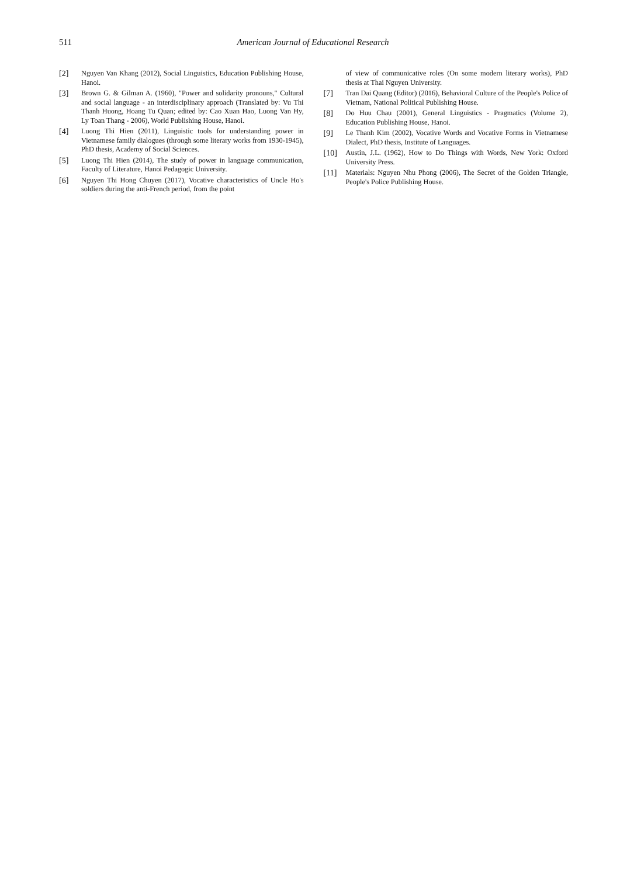511
American Journal of Educational Research
[2] Nguyen Van Khang (2012), Social Linguistics, Education Publishing House, Hanoi.
[3] Brown G. & Gilman A. (1960), "Power and solidarity pronouns," Cultural and social language - an interdisciplinary approach (Translated by: Vu Thi Thanh Huong, Hoang Tu Quan; edited by: Cao Xuan Hao, Luong Van Hy, Ly Toan Thang - 2006), World Publishing House, Hanoi.
[4] Luong Thi Hien (2011), Linguistic tools for understanding power in Vietnamese family dialogues (through some literary works from 1930-1945), PhD thesis, Academy of Social Sciences.
[5] Luong Thi Hien (2014), The study of power in language communication, Faculty of Literature, Hanoi Pedagogic University.
[6] Nguyen Thi Hong Chuyen (2017), Vocative characteristics of Uncle Ho's soldiers during the anti-French period, from the point
of view of communicative roles (On some modern literary works), PhD thesis at Thai Nguyen University.
[7] Tran Dai Quang (Editor) (2016), Behavioral Culture of the People's Police of Vietnam, National Political Publishing House.
[8] Do Huu Chau (2001), General Linguistics - Pragmatics (Volume 2), Education Publishing House, Hanoi.
[9] Le Thanh Kim (2002), Vocative Words and Vocative Forms in Vietnamese Dialect, PhD thesis, Institute of Languages.
[10] Austin, J.L. (1962), How to Do Things with Words, New York: Oxford University Press.
[11] Materials: Nguyen Nhu Phong (2006), The Secret of the Golden Triangle, People's Police Publishing House.